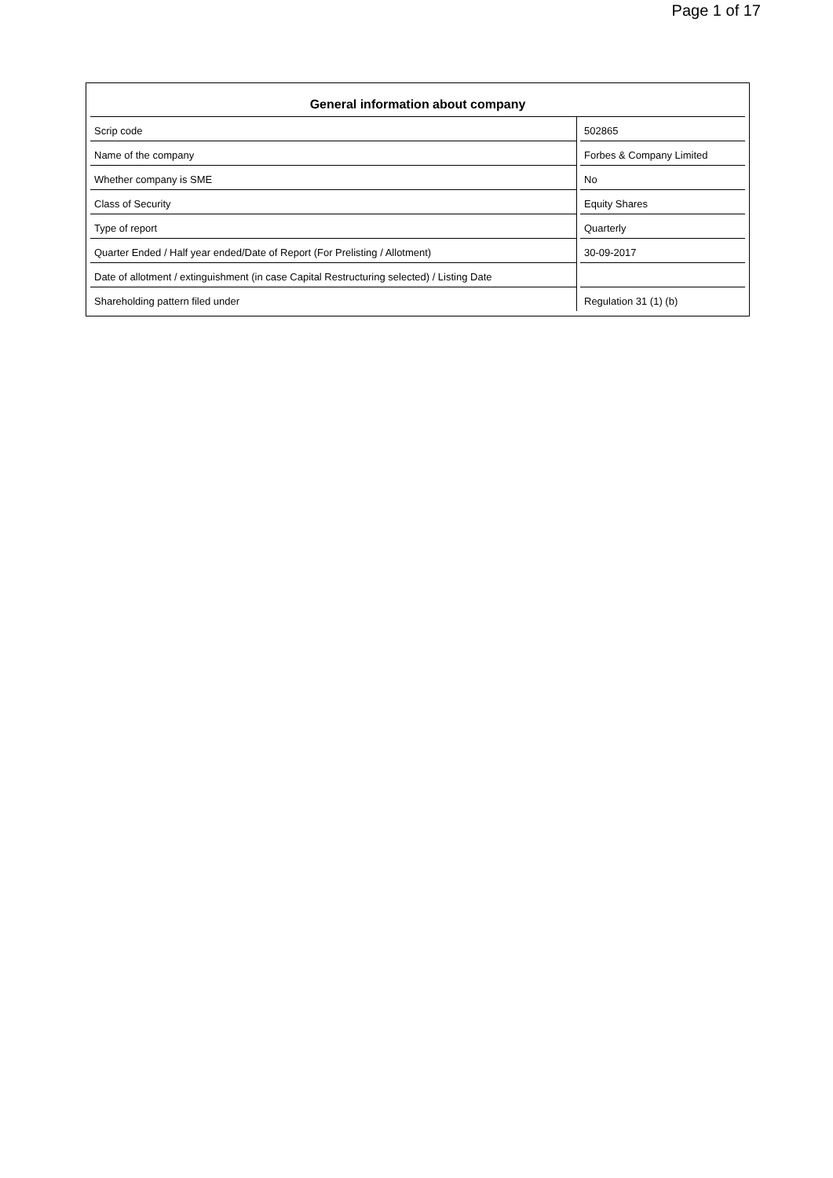Page 1 of 17
General information about company
| Scrip code | | 502865 |
| Name of the company | | Forbes & Company Limited |
| Whether company is SME | | No |
| Class of Security | | Equity Shares |
| Type of report | | Quarterly |
| Quarter Ended / Half year ended/Date of Report (For Prelisting / Allotment) | | 30-09-2017 |
| Date of allotment / extinguishment (in case Capital Restructuring selected) / Listing Date | | |
| Shareholding pattern filed under | | Regulation 31 (1) (b) |